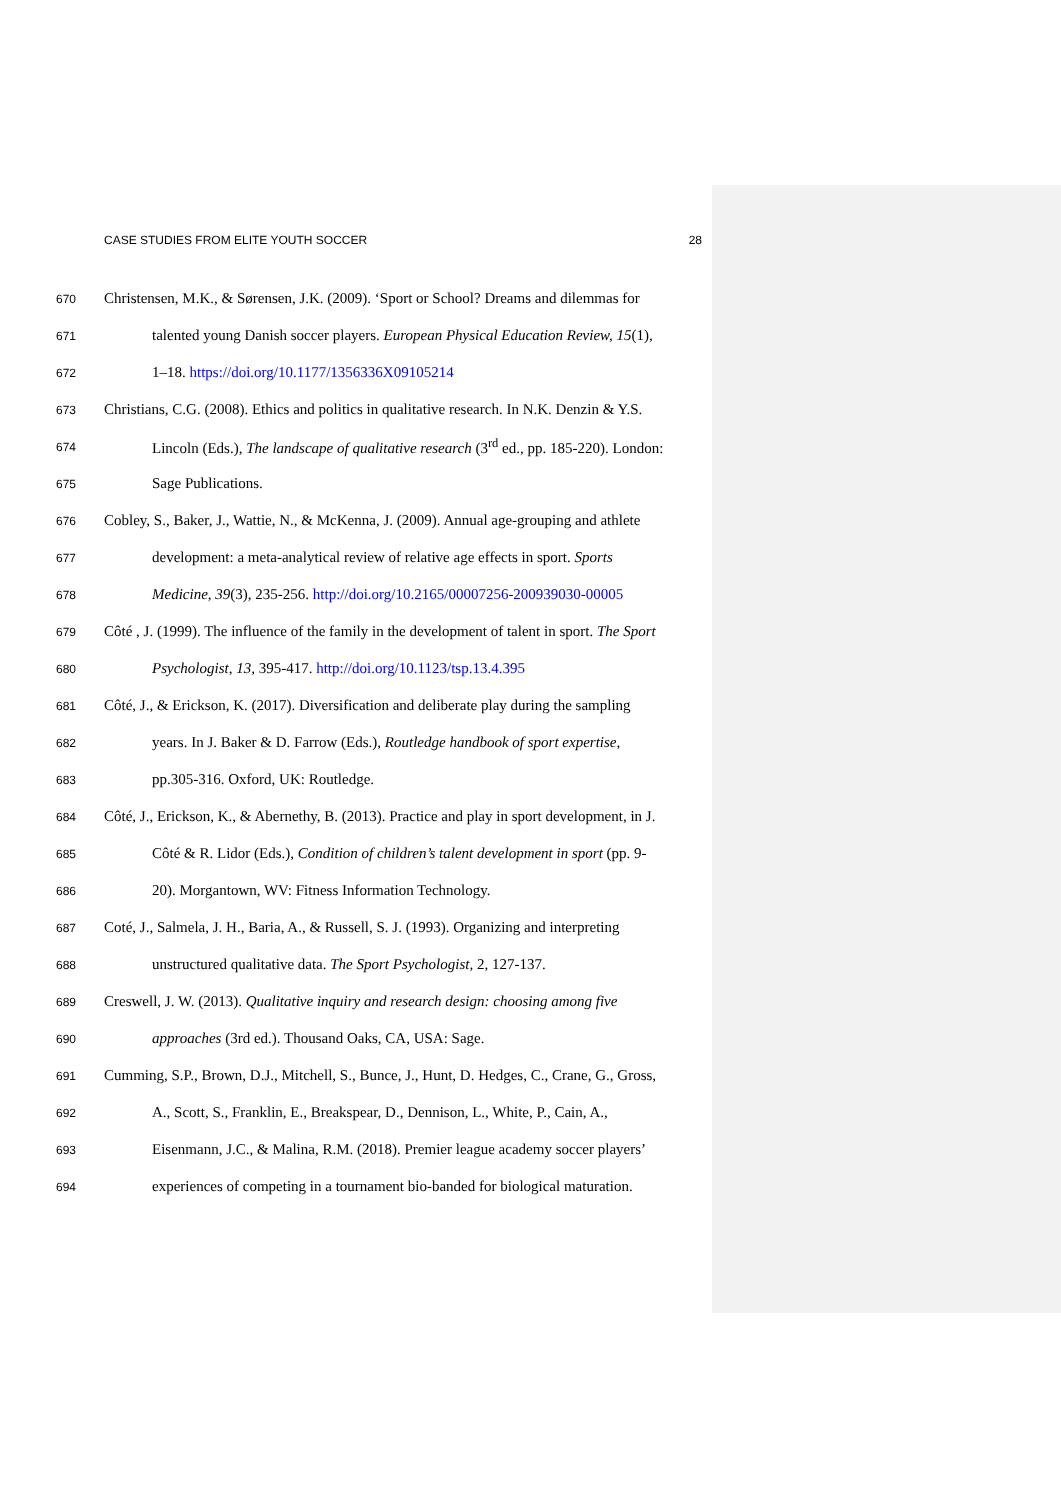CASE STUDIES FROM ELITE YOUTH SOCCER 28
670 Christensen, M.K., & Sørensen, J.K. (2009). ‘Sport or School? Dreams and dilemmas for
671 talented young Danish soccer players. European Physical Education Review, 15(1),
672 1–18. https://doi.org/10.1177/1356336X09105214
673 Christians, C.G. (2008). Ethics and politics in qualitative research. In N.K. Denzin & Y.S.
674 Lincoln (Eds.), The landscape of qualitative research (3<sup>rd</sup> ed., pp. 185-220). London:
675 Sage Publications.
676 Cobley, S., Baker, J., Wattie, N., & McKenna, J. (2009). Annual age-grouping and athlete
677 development: a meta-analytical review of relative age effects in sport. Sports
678 Medicine, 39(3), 235-256. http://doi.org/10.2165/00007256-200939030-00005
679 Côté , J. (1999). The influence of the family in the development of talent in sport. The Sport
680 Psychologist, 13, 395-417. http://doi.org/10.1123/tsp.13.4.395
681 Côté, J., & Erickson, K. (2017). Diversification and deliberate play during the sampling
682 years. In J. Baker & D. Farrow (Eds.), Routledge handbook of sport expertise,
683 pp.305-316. Oxford, UK: Routledge.
684 Côté, J., Erickson, K., & Abernethy, B. (2013). Practice and play in sport development, in J.
685 Côté & R. Lidor (Eds.), Condition of children’s talent development in sport (pp. 9-
686 20). Morgantown, WV: Fitness Information Technology.
687 Coté, J., Salmela, J. H., Baria, A., & Russell, S. J. (1993). Organizing and interpreting
688 unstructured qualitative data. The Sport Psychologist, 2, 127-137.
689 Creswell, J. W. (2013). Qualitative inquiry and research design: choosing among five
690 approaches (3rd ed.). Thousand Oaks, CA, USA: Sage.
691 Cumming, S.P., Brown, D.J., Mitchell, S., Bunce, J., Hunt, D. Hedges, C., Crane, G., Gross,
692 A., Scott, S., Franklin, E., Breakspear, D., Dennison, L., White, P., Cain, A.,
693 Eisenmann, J.C., & Malina, R.M. (2018). Premier league academy soccer players’
694 experiences of competing in a tournament bio-banded for biological maturation.